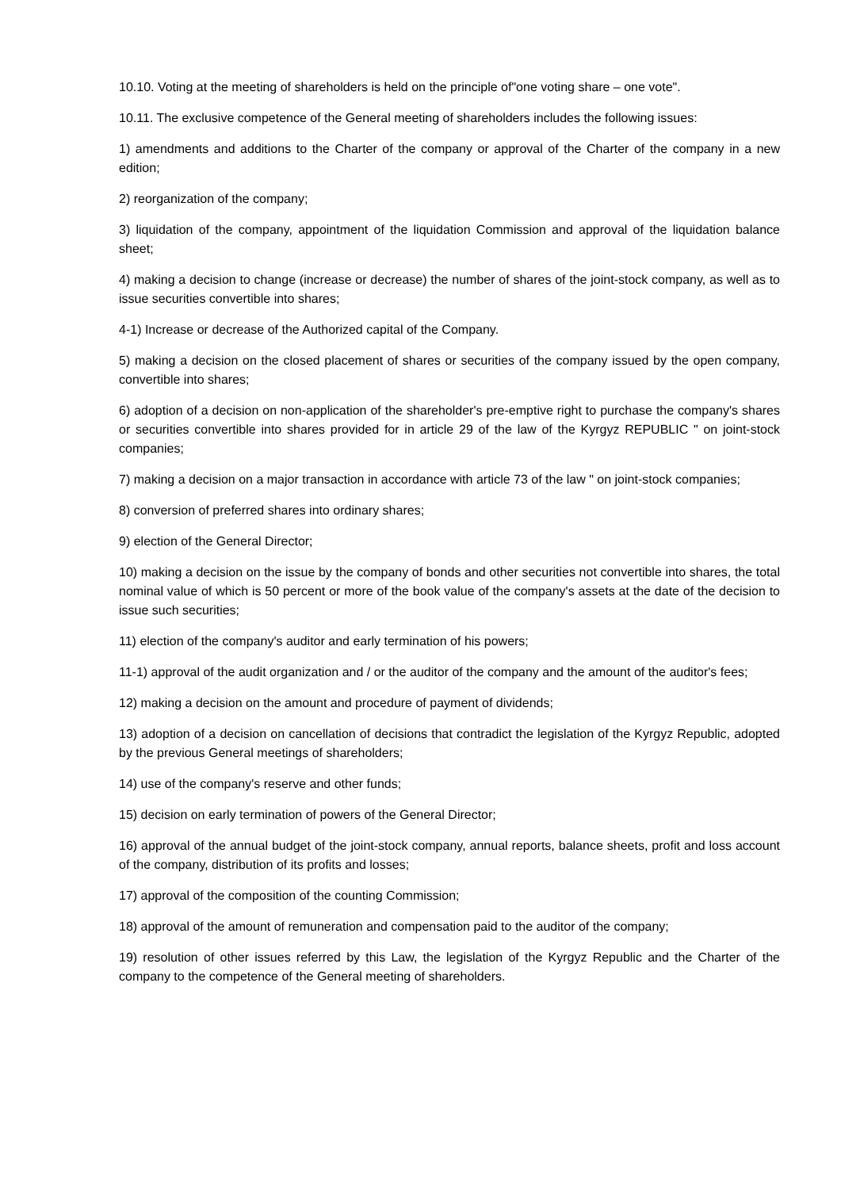10.10. Voting at the meeting of shareholders is held on the principle of"one voting share – one vote".
10.11. The exclusive competence of the General meeting of shareholders includes the following issues:
1) amendments and additions to the Charter of the company or approval of the Charter of the company in a new edition;
2) reorganization of the company;
3) liquidation of the company, appointment of the liquidation Commission and approval of the liquidation balance sheet;
4) making a decision to change (increase or decrease) the number of shares of the joint-stock company, as well as to issue securities convertible into shares;
4-1) Increase or decrease of the Authorized capital of the Company.
5) making a decision on the closed placement of shares or securities of the company issued by the open company, convertible into shares;
6) adoption of a decision on non-application of the shareholder's pre-emptive right to purchase the company's shares or securities convertible into shares provided for in article 29 of the law of the Kyrgyz REPUBLIC " on joint-stock companies;
7) making a decision on a major transaction in accordance with article 73 of the law " on joint-stock companies;
8) conversion of preferred shares into ordinary shares;
9) election of the General Director;
10) making a decision on the issue by the company of bonds and other securities not convertible into shares, the total nominal value of which is 50 percent or more of the book value of the company's assets at the date of the decision to issue such securities;
11) election of the company's auditor and early termination of his powers;
11-1) approval of the audit organization and / or the auditor of the company and the amount of the auditor's fees;
12) making a decision on the amount and procedure of payment of dividends;
13) adoption of a decision on cancellation of decisions that contradict the legislation of the Kyrgyz Republic, adopted by the previous General meetings of shareholders;
14) use of the company's reserve and other funds;
15) decision on early termination of powers of the General Director;
16) approval of the annual budget of the joint-stock company, annual reports, balance sheets, profit and loss account of the company, distribution of its profits and losses;
17) approval of the composition of the counting Commission;
18) approval of the amount of remuneration and compensation paid to the auditor of the company;
19) resolution of other issues referred by this Law, the legislation of the Kyrgyz Republic and the Charter of the company to the competence of the General meeting of shareholders.